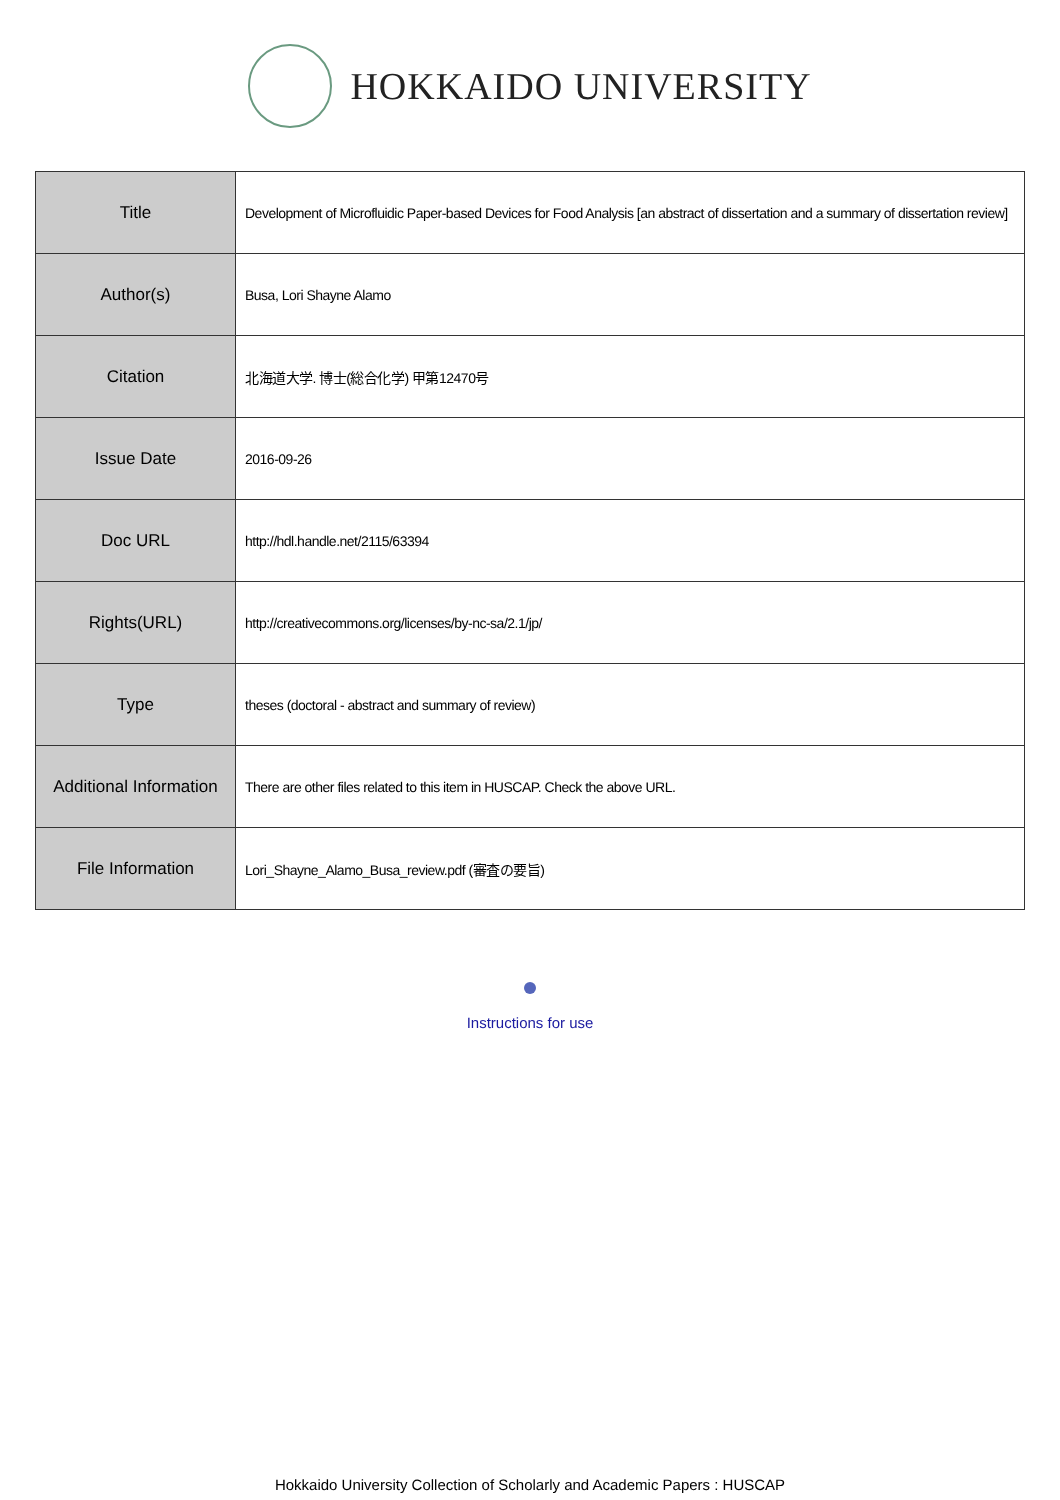HOKKAIDO UNIVERSITY
| Title | Development of Microfluidic Paper-based Devices for Food Analysis [an abstract of dissertation and a summary of dissertation review] |
| Author(s) | Busa, Lori Shayne Alamo |
| Citation | 北海道大学. 博士(総合化学) 甲第12470号 |
| Issue Date | 2016-09-26 |
| Doc URL | http://hdl.handle.net/2115/63394 |
| Rights(URL) | http://creativecommons.org/licenses/by-nc-sa/2.1/jp/ |
| Type | theses (doctoral - abstract and summary of review) |
| Additional Information | There are other files related to this item in HUSCAP. Check the above URL. |
| File Information | Lori_Shayne_Alamo_Busa_review.pdf (審査の要旨) |
Instructions for use
Hokkaido University Collection of Scholarly and Academic Papers : HUSCAP